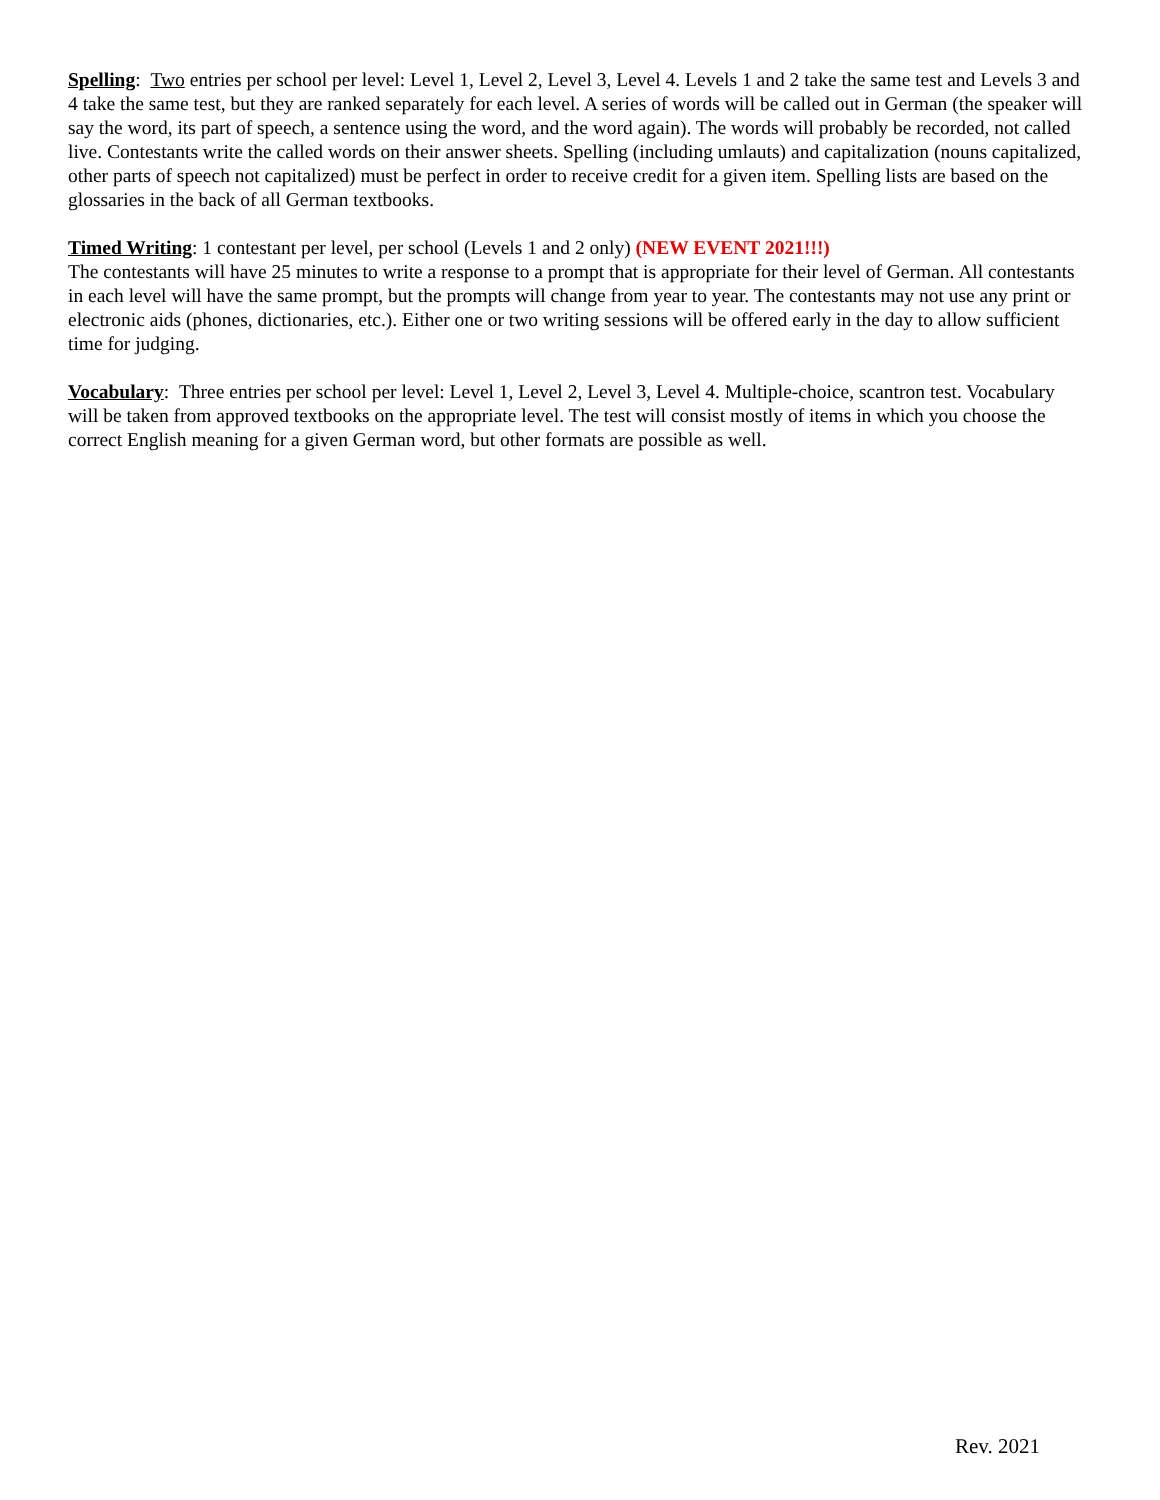Spelling: Two entries per school per level: Level 1, Level 2, Level 3, Level 4. Levels 1 and 2 take the same test and Levels 3 and 4 take the same test, but they are ranked separately for each level. A series of words will be called out in German (the speaker will say the word, its part of speech, a sentence using the word, and the word again). The words will probably be recorded, not called live. Contestants write the called words on their answer sheets. Spelling (including umlauts) and capitalization (nouns capitalized, other parts of speech not capitalized) must be perfect in order to receive credit for a given item. Spelling lists are based on the glossaries in the back of all German textbooks.
Timed Writing: 1 contestant per level, per school (Levels 1 and 2 only) (NEW EVENT 2021!!!)
The contestants will have 25 minutes to write a response to a prompt that is appropriate for their level of German. All contestants in each level will have the same prompt, but the prompts will change from year to year. The contestants may not use any print or electronic aids (phones, dictionaries, etc.). Either one or two writing sessions will be offered early in the day to allow sufficient time for judging.
Vocabulary: Three entries per school per level: Level 1, Level 2, Level 3, Level 4. Multiple-choice, scantron test. Vocabulary will be taken from approved textbooks on the appropriate level. The test will consist mostly of items in which you choose the correct English meaning for a given German word, but other formats are possible as well.
Rev. 2021